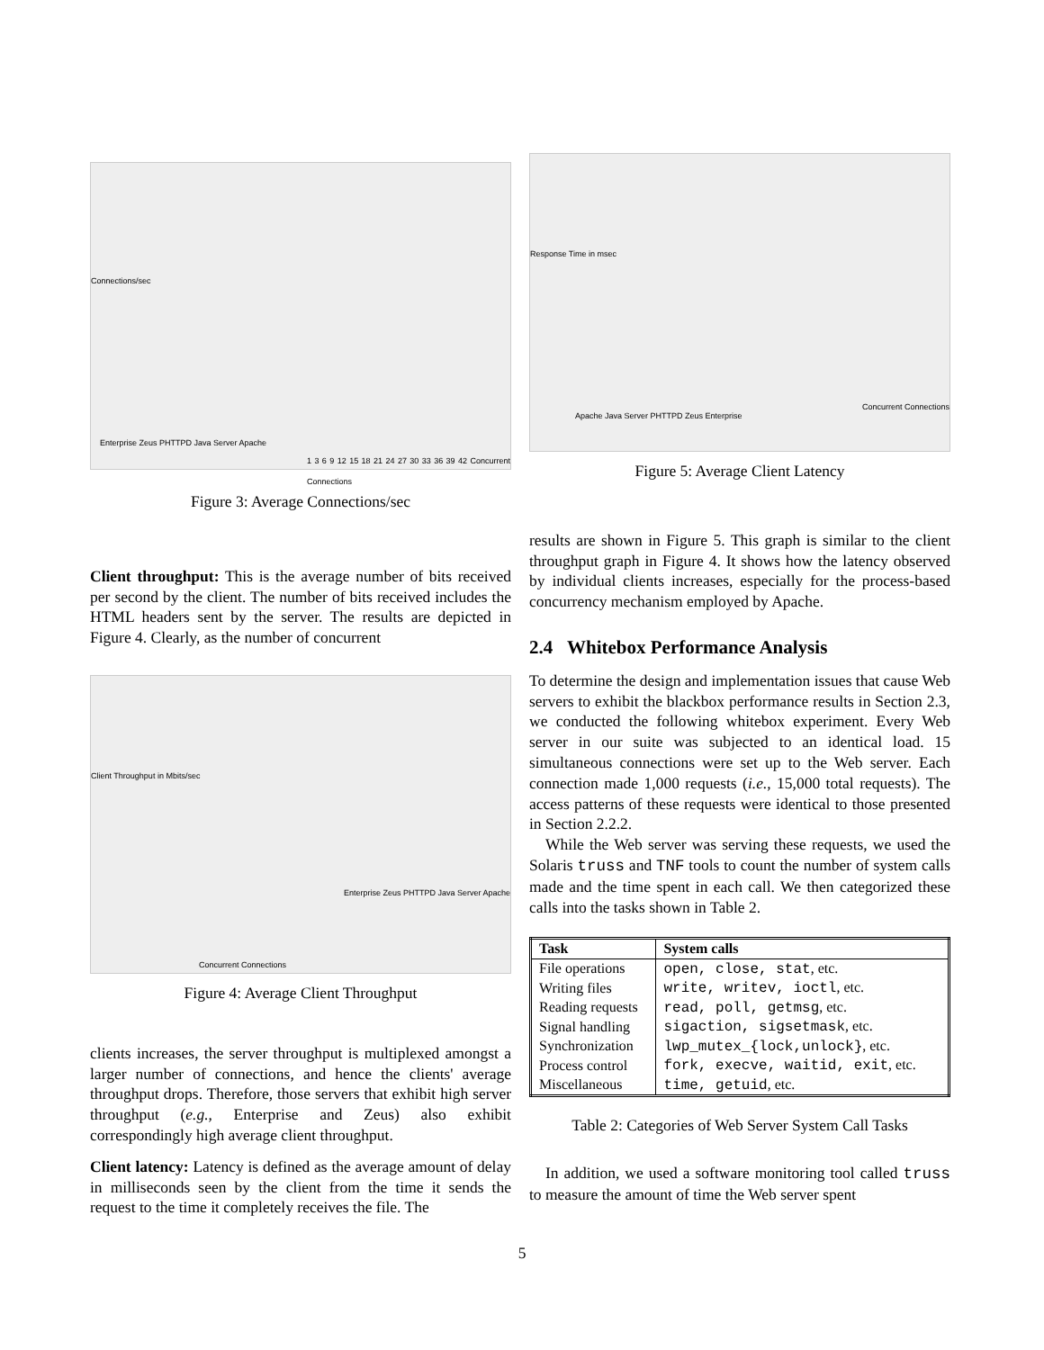Connections/sec
Enterprise Zeus PHTTPD Java Server Apache
1 3 6 9 12 15 18 21 24 27 30 33 36 39 42 Concurrent Connections
Figure 3: Average Connections/sec
Client throughput: This is the average number of bits received per second by the client. The number of bits received includes the HTML headers sent by the server. The results are depicted in Figure 4. Clearly, as the number of concurrent
Client Throughput in Mbits/sec
Concurrent Connections
Enterprise Zeus PHTTPD Java Server Apache
Figure 4: Average Client Throughput
clients increases, the server throughput is multiplexed amongst a larger number of connections, and hence the clients' average throughput drops. Therefore, those servers that exhibit high server throughput (e.g., Enterprise and Zeus) also exhibit correspondingly high average client throughput.
Client latency: Latency is defined as the average amount of delay in milliseconds seen by the client from the time it sends the request to the time it completely receives the file. The
Response Time in msec
Apache Java Server PHTTPD Zeus Enterprise
Concurrent Connections
Figure 5: Average Client Latency
results are shown in Figure 5. This graph is similar to the client throughput graph in Figure 4. It shows how the latency observed by individual clients increases, especially for the process-based concurrency mechanism employed by Apache.
2.4 Whitebox Performance Analysis
To determine the design and implementation issues that cause Web servers to exhibit the blackbox performance results in Section 2.3, we conducted the following whitebox experiment. Every Web server in our suite was subjected to an identical load. 15 simultaneous connections were set up to the Web server. Each connection made 1,000 requests (i.e., 15,000 total requests). The access patterns of these requests were identical to those presented in Section 2.2.2.
While the Web server was serving these requests, we used the Solaris truss and TNF tools to count the number of system calls made and the time spent in each call. We then categorized these calls into the tasks shown in Table 2.
| Task | System calls |
| --- | --- |
| File operations | open, close, stat , etc. |
| Writing files | write, writev, ioctl , etc. |
| Reading requests | read, poll, getmsg , etc. |
| Signal handling | sigaction, sigsetmask , etc. |
| Synchronization | lwp_mutex_{lock,unlock} , etc. |
| Process control | fork, execve, waitid, exit , etc. |
| Miscellaneous | time, getuid , etc. |
Table 2: Categories of Web Server System Call Tasks
In addition, we used a software monitoring tool called truss to measure the amount of time the Web server spent
5